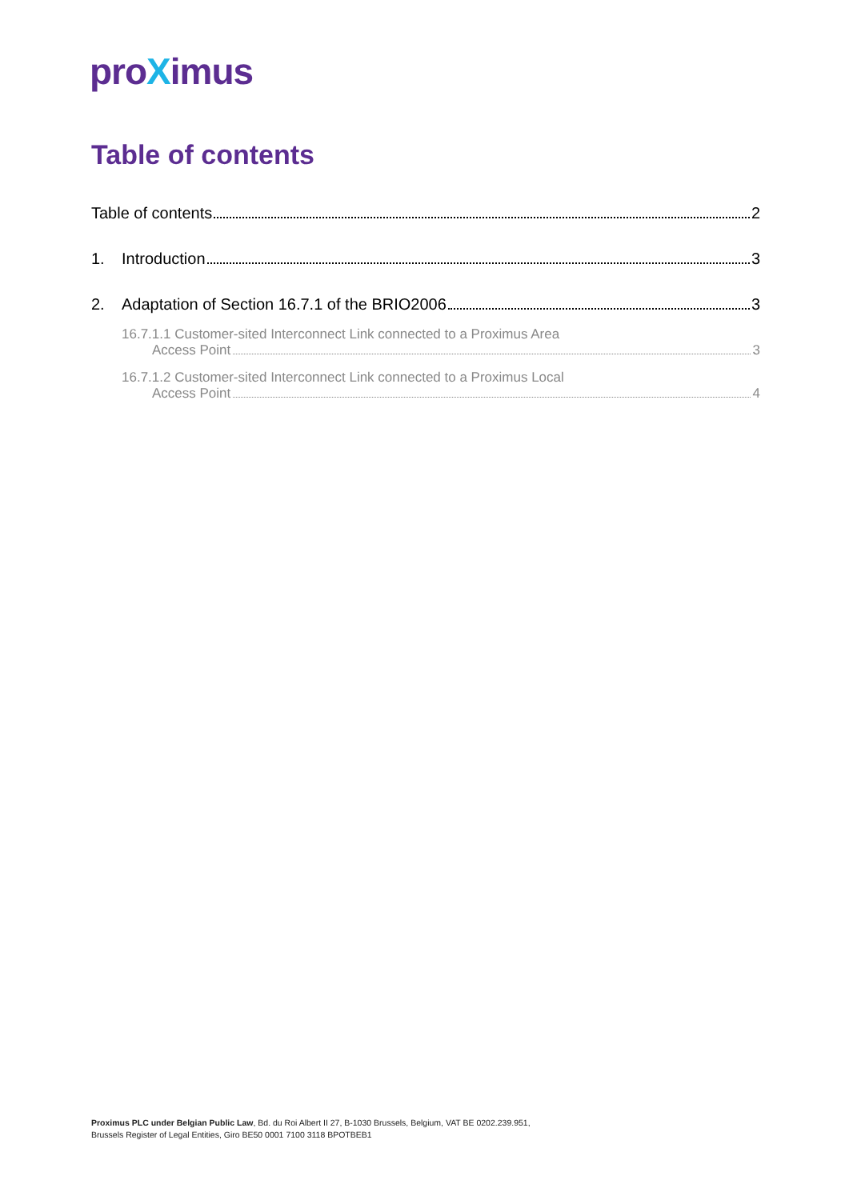proXimus
Table of contents
Table of contents 2
1. Introduction 3
2. Adaptation of Section 16.7.1 of the BRIO2006 3
16.7.1.1 Customer-sited Interconnect Link connected to a Proximus Area
Access Point 3
16.7.1.2 Customer-sited Interconnect Link connected to a Proximus Local
Access Point 4
Proximus PLC under Belgian Public Law, Bd. du Roi Albert II 27, B-1030 Brussels, Belgium, VAT BE 0202.239.951,
Brussels Register of Legal Entities, Giro BE50 0001 7100 3118 BPOTBEB1